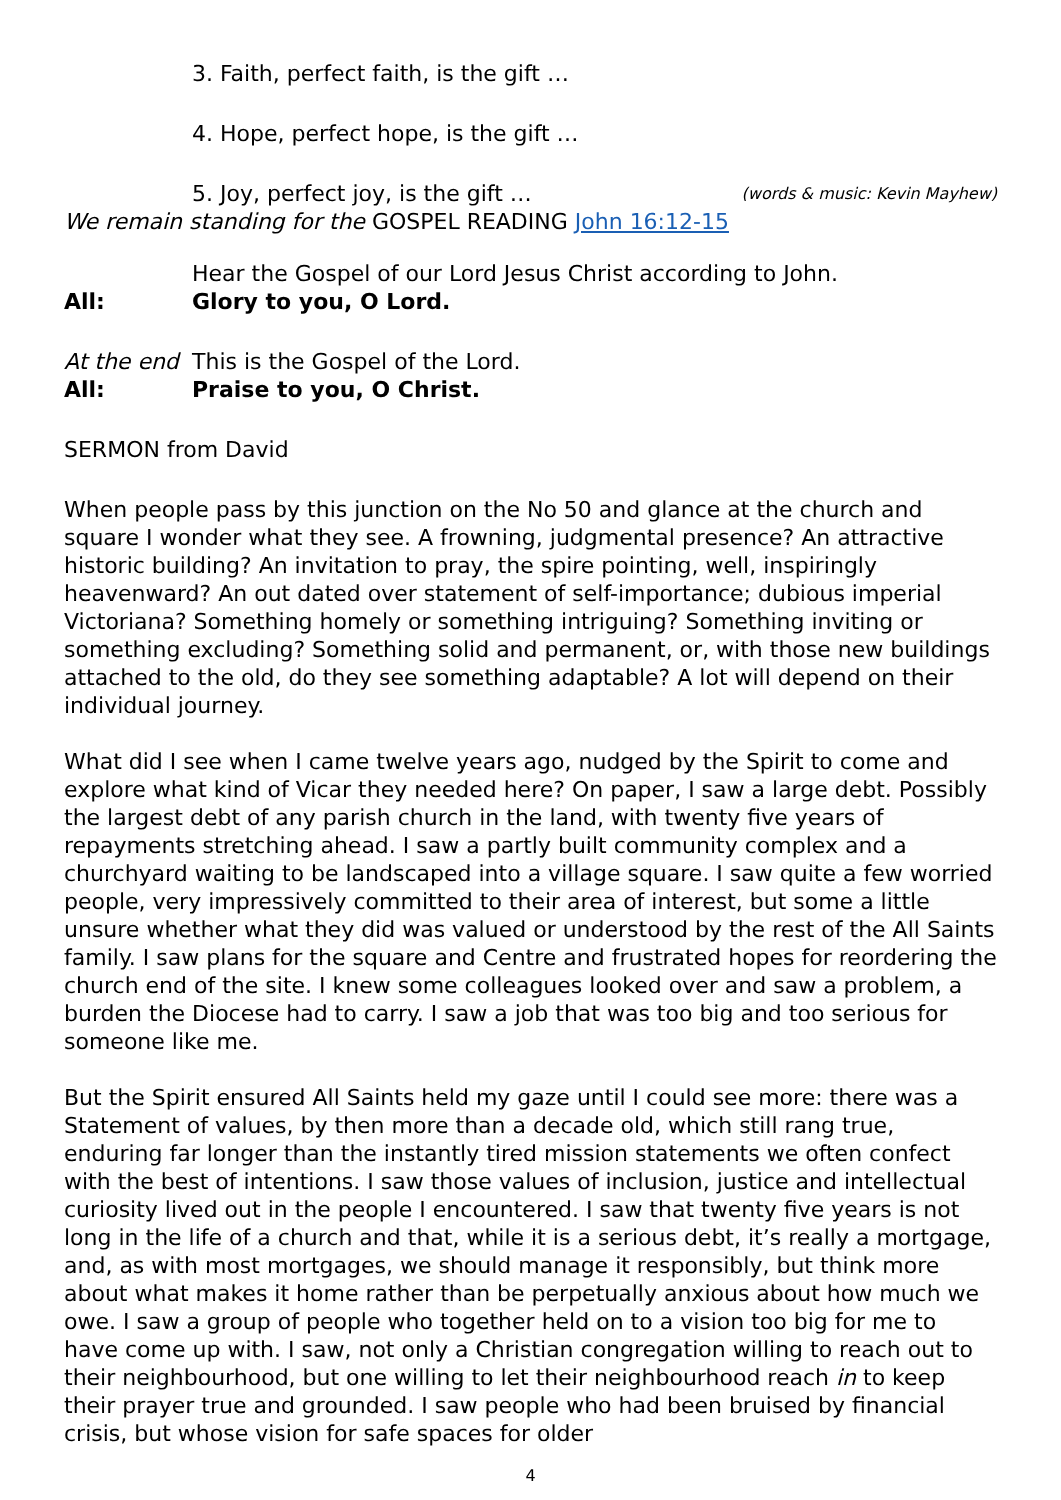3. Faith, perfect faith, is the gift …
4. Hope, perfect hope, is the gift …
5. Joy, perfect joy, is the gift … (words & music: Kevin Mayhew)
We remain standing for the GOSPEL READING John 16:12-15
Hear the Gospel of our Lord Jesus Christ according to John.
All: Glory to you, O Lord.
At the end This is the Gospel of the Lord.
All: Praise to you, O Christ.
SERMON from David
When people pass by this junction on the No 50 and glance at the church and square I wonder what they see. A frowning, judgmental presence? An attractive historic building? An invitation to pray, the spire pointing, well, inspiringly heavenward? An out dated over statement of self-importance; dubious imperial Victoriana? Something homely or something intriguing? Something inviting or something excluding? Something solid and permanent, or, with those new buildings attached to the old, do they see something adaptable? A lot will depend on their individual journey.
What did I see when I came twelve years ago, nudged by the Spirit to come and explore what kind of Vicar they needed here? On paper, I saw a large debt. Possibly the largest debt of any parish church in the land, with twenty five years of repayments stretching ahead. I saw a partly built community complex and a churchyard waiting to be landscaped into a village square. I saw quite a few worried people, very impressively committed to their area of interest, but some a little unsure whether what they did was valued or understood by the rest of the All Saints family. I saw plans for the square and Centre and frustrated hopes for reordering the church end of the site. I knew some colleagues looked over and saw a problem, a burden the Diocese had to carry. I saw a job that was too big and too serious for someone like me.
But the Spirit ensured All Saints held my gaze until I could see more: there was a Statement of values, by then more than a decade old, which still rang true, enduring far longer than the instantly tired mission statements we often confect with the best of intentions. I saw those values of inclusion, justice and intellectual curiosity lived out in the people I encountered. I saw that twenty five years is not long in the life of a church and that, while it is a serious debt, it’s really a mortgage,
and, as with most mortgages, we should manage it responsibly, but think more about what makes it home rather than be perpetually anxious about how much we owe. I saw a group of people who together held on to a vision too big for me to have come up with. I saw, not only a Christian congregation willing to reach out to their neighbourhood, but one willing to let their neighbourhood reach in to keep their prayer true and grounded. I saw people who had been bruised by financial crisis, but whose vision for safe spaces for older
4